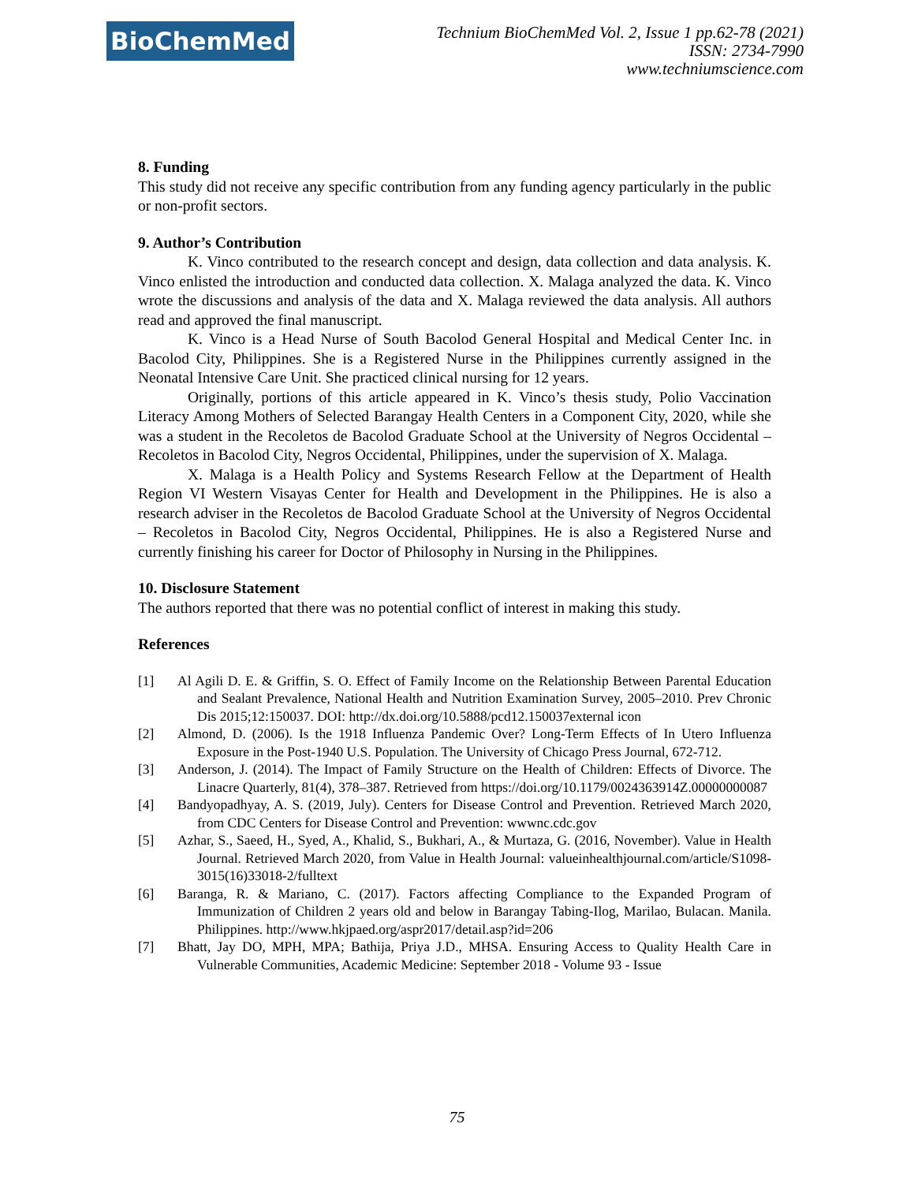BioChemMed
Technium BioChemMed Vol. 2, Issue 1 pp.62-78 (2021)
ISSN: 2734-7990
www.techniumscience.com
8. Funding
This study did not receive any specific contribution from any funding agency particularly in the public or non-profit sectors.
9. Author’s Contribution
K. Vinco contributed to the research concept and design, data collection and data analysis. K. Vinco enlisted the introduction and conducted data collection. X. Malaga analyzed the data. K. Vinco wrote the discussions and analysis of the data and X. Malaga reviewed the data analysis. All authors read and approved the final manuscript.
K. Vinco is a Head Nurse of South Bacolod General Hospital and Medical Center Inc. in Bacolod City, Philippines. She is a Registered Nurse in the Philippines currently assigned in the Neonatal Intensive Care Unit. She practiced clinical nursing for 12 years.
Originally, portions of this article appeared in K. Vinco’s thesis study, Polio Vaccination Literacy Among Mothers of Selected Barangay Health Centers in a Component City, 2020, while she was a student in the Recoletos de Bacolod Graduate School at the University of Negros Occidental – Recoletos in Bacolod City, Negros Occidental, Philippines, under the supervision of X. Malaga.
X. Malaga is a Health Policy and Systems Research Fellow at the Department of Health Region VI Western Visayas Center for Health and Development in the Philippines. He is also a research adviser in the Recoletos de Bacolod Graduate School at the University of Negros Occidental – Recoletos in Bacolod City, Negros Occidental, Philippines. He is also a Registered Nurse and currently finishing his career for Doctor of Philosophy in Nursing in the Philippines.
10. Disclosure Statement
The authors reported that there was no potential conflict of interest in making this study.
References
[1] Al Agili D. E. & Griffin, S. O. Effect of Family Income on the Relationship Between Parental Education and Sealant Prevalence, National Health and Nutrition Examination Survey, 2005–2010. Prev Chronic Dis 2015;12:150037. DOI: http://dx.doi.org/10.5888/pcd12.150037external icon
[2] Almond, D. (2006). Is the 1918 Influenza Pandemic Over? Long-Term Effects of In Utero Influenza Exposure in the Post-1940 U.S. Population. The University of Chicago Press Journal, 672-712.
[3] Anderson, J. (2014). The Impact of Family Structure on the Health of Children: Effects of Divorce. The Linacre Quarterly, 81(4), 378–387. Retrieved from https://doi.org/10.1179/0024363914Z.00000000087
[4] Bandyopadhyay, A. S. (2019, July). Centers for Disease Control and Prevention. Retrieved March 2020, from CDC Centers for Disease Control and Prevention: wwwnc.cdc.gov
[5] Azhar, S., Saeed, H., Syed, A., Khalid, S., Bukhari, A., & Murtaza, G. (2016, November). Value in Health Journal. Retrieved March 2020, from Value in Health Journal: valueinhealthjournal.com/article/S1098-3015(16)33018-2/fulltext
[6] Baranga, R. & Mariano, C. (2017). Factors affecting Compliance to the Expanded Program of Immunization of Children 2 years old and below in Barangay Tabing-Ilog, Marilao, Bulacan. Manila. Philippines. http://www.hkjpaed.org/aspr2017/detail.asp?id=206
[7] Bhatt, Jay DO, MPH, MPA; Bathija, Priya J.D., MHSA. Ensuring Access to Quality Health Care in Vulnerable Communities, Academic Medicine: September 2018 - Volume 93 - Issue
75